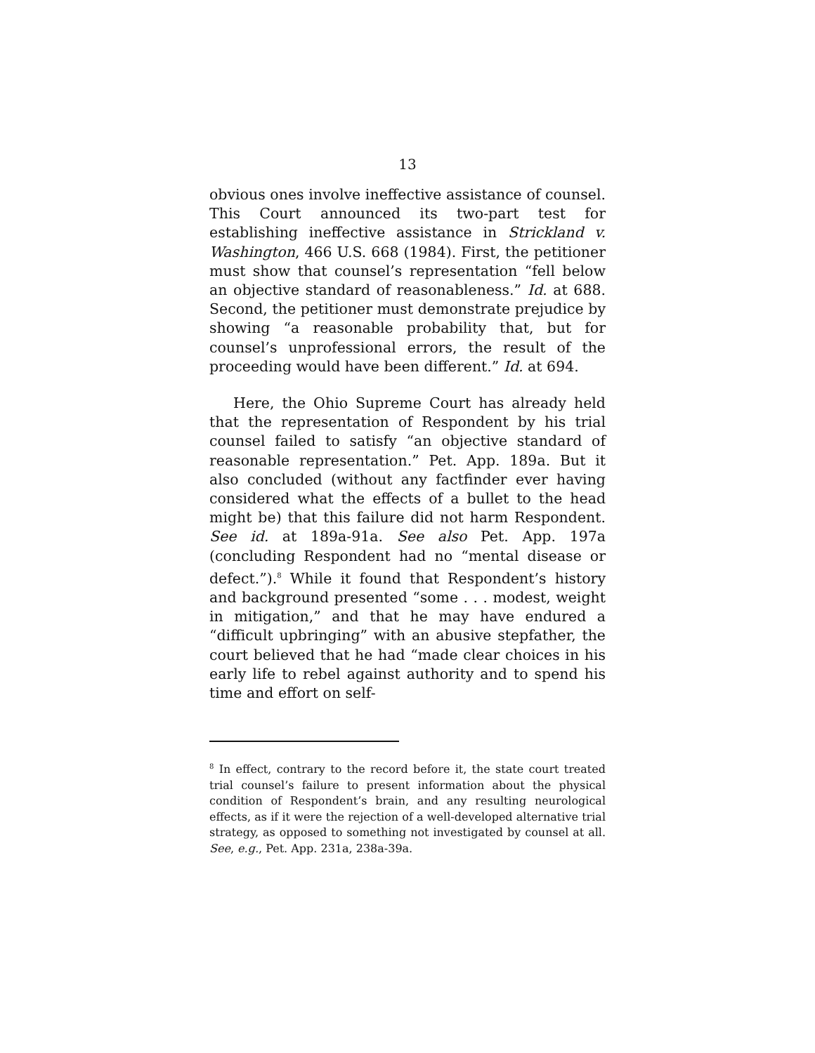13
obvious ones involve ineffective assistance of counsel. This Court announced its two-part test for establishing ineffective assistance in Strickland v. Washington, 466 U.S. 668 (1984). First, the petitioner must show that counsel’s representation “fell below an objective standard of reasonableness.” Id. at 688. Second, the petitioner must demonstrate prejudice by showing “a reasonable probability that, but for counsel’s unprofessional errors, the result of the proceeding would have been different.” Id. at 694.
Here, the Ohio Supreme Court has already held that the representation of Respondent by his trial counsel failed to satisfy “an objective standard of reasonable representation.” Pet. App. 189a. But it also concluded (without any factfinder ever having considered what the effects of a bullet to the head might be) that this failure did not harm Respondent. See id. at 189a-91a. See also Pet. App. 197a (concluding Respondent had no “mental disease or defect.”).<sup>8</sup> While it found that Respondent’s history and background presented “some . . . modest, weight in mitigation,” and that he may have endured a “difficult upbringing” with an abusive stepfather, the court believed that he had “made clear choices in his early life to rebel against authority and to spend his time and effort on self-
<sup>8</sup> In effect, contrary to the record before it, the state court treated trial counsel’s failure to present information about the physical condition of Respondent’s brain, and any resulting neurological effects, as if it were the rejection of a well-developed alternative trial strategy, as opposed to something not investigated by counsel at all. See, e.g., Pet. App. 231a, 238a-39a.